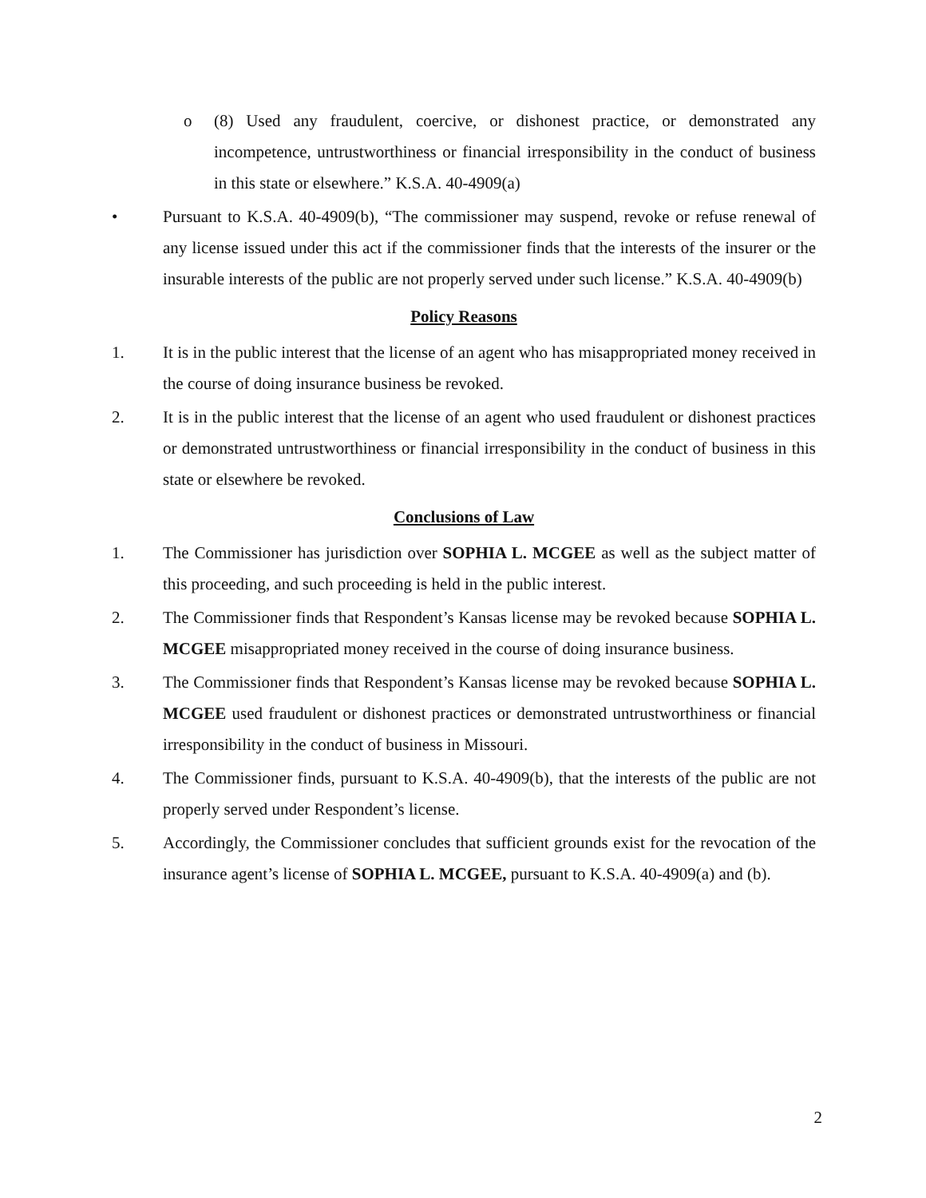o (8) Used any fraudulent, coercive, or dishonest practice, or demonstrated any incompetence, untrustworthiness or financial irresponsibility in the conduct of business in this state or elsewhere.” K.S.A. 40-4909(a)
• Pursuant to K.S.A. 40-4909(b), “The commissioner may suspend, revoke or refuse renewal of any license issued under this act if the commissioner finds that the interests of the insurer or the insurable interests of the public are not properly served under such license.” K.S.A. 40-4909(b)
Policy Reasons
1. It is in the public interest that the license of an agent who has misappropriated money received in the course of doing insurance business be revoked.
2. It is in the public interest that the license of an agent who used fraudulent or dishonest practices or demonstrated untrustworthiness or financial irresponsibility in the conduct of business in this state or elsewhere be revoked.
Conclusions of Law
1. The Commissioner has jurisdiction over SOPHIA L. MCGEE as well as the subject matter of this proceeding, and such proceeding is held in the public interest.
2. The Commissioner finds that Respondent’s Kansas license may be revoked because SOPHIA L. MCGEE misappropriated money received in the course of doing insurance business.
3. The Commissioner finds that Respondent’s Kansas license may be revoked because SOPHIA L. MCGEE used fraudulent or dishonest practices or demonstrated untrustworthiness or financial irresponsibility in the conduct of business in Missouri.
4. The Commissioner finds, pursuant to K.S.A. 40-4909(b), that the interests of the public are not properly served under Respondent’s license.
5. Accordingly, the Commissioner concludes that sufficient grounds exist for the revocation of the insurance agent’s license of SOPHIA L. MCGEE, pursuant to K.S.A. 40-4909(a) and (b).
2